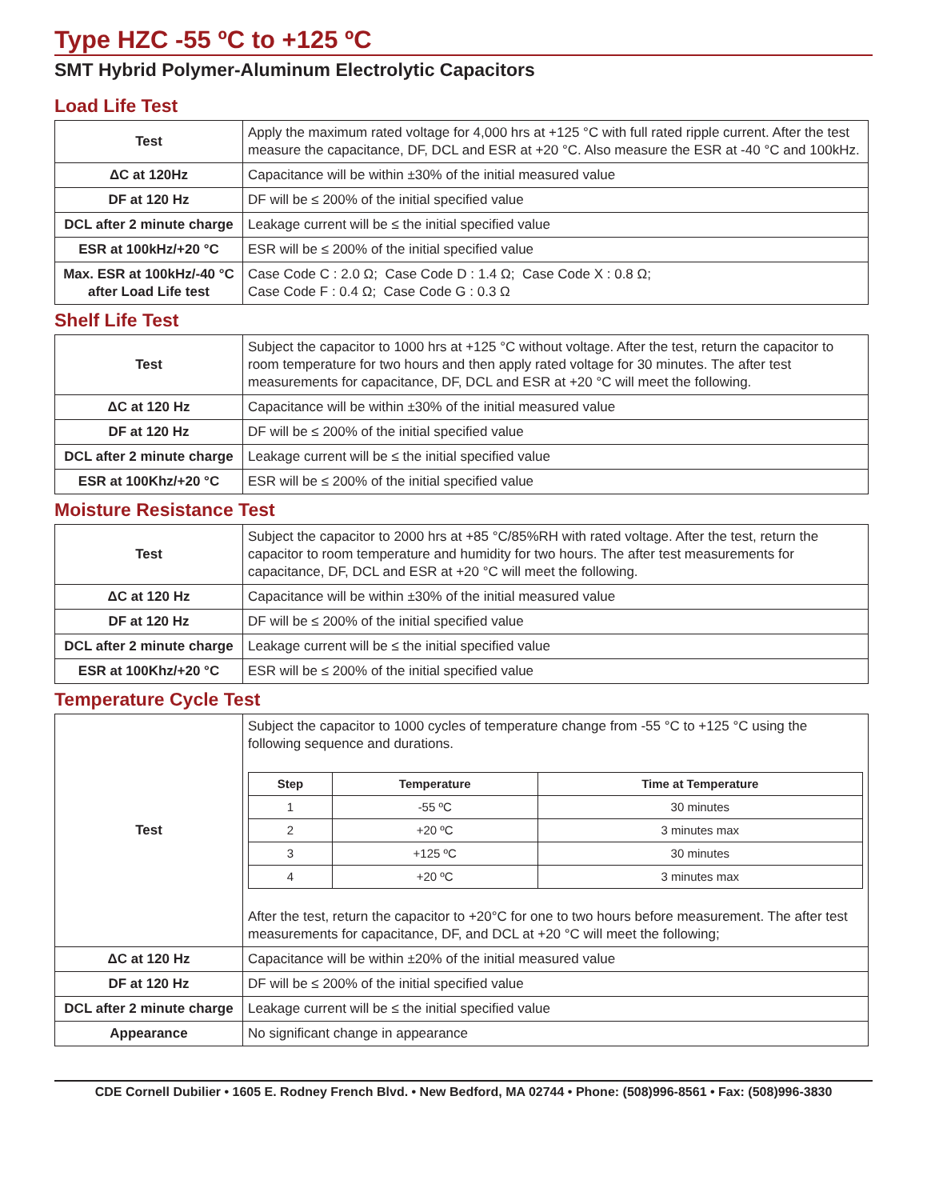Type HZC -55 ºC to +125 ºC
SMT Hybrid Polymer-Aluminum Electrolytic Capacitors
Load Life Test
| Test | Apply the maximum rated voltage for 4,000 hrs at +125 °C with full rated ripple current. After the test measure the capacitance, DF, DCL and ESR at +20 °C. Also measure the ESR at -40 °C and 100kHz. |
| ΔC at 120Hz | Capacitance will be within ±30% of the initial measured value |
| DF at 120 Hz | DF will be ≤ 200% of the initial specified value |
| DCL after 2 minute charge | Leakage current will be ≤ the initial specified value |
| ESR at 100kHz/+20 °C | ESR will be ≤ 200% of the initial specified value |
| Max. ESR at 100kHz/-40 °C after Load Life test | Case Code C : 2.0 Ω; Case Code D : 1.4 Ω; Case Code X : 0.8 Ω; Case Code F : 0.4 Ω; Case Code G : 0.3 Ω |
Shelf Life Test
| Test | Subject the capacitor to 1000 hrs at +125 °C without voltage. After the test, return the capacitor to room temperature for two hours and then apply rated voltage for 30 minutes. The after test measurements for capacitance, DF, DCL and ESR at +20 °C will meet the following. |
| ΔC at 120 Hz | Capacitance will be within ±30% of the initial measured value |
| DF at 120 Hz | DF will be ≤ 200% of the initial specified value |
| DCL after 2 minute charge | Leakage current will be ≤ the initial specified value |
| ESR at 100Khz/+20 °C | ESR will be ≤ 200% of the initial specified value |
Moisture Resistance Test
| Test | Subject the capacitor to 2000 hrs at +85 °C/85%RH with rated voltage. After the test, return the capacitor to room temperature and humidity for two hours. The after test measurements for capacitance, DF, DCL and ESR at +20 °C will meet the following. |
| ΔC at 120 Hz | Capacitance will be within ±30% of the initial measured value |
| DF at 120 Hz | DF will be ≤ 200% of the initial specified value |
| DCL after 2 minute charge | Leakage current will be ≤ the initial specified value |
| ESR at 100Khz/+20 °C | ESR will be ≤ 200% of the initial specified value |
Temperature Cycle Test
| Test | Subject the capacitor to 1000 cycles of temperature change from -55 °C to +125 °C using the following sequence and durations. / Step / Temperature / Time at Temperature / / --- / --- / --- / / 1 / -55 ºC / 30 minutes / / 2 / +20 ºC / 3 minutes max / / 3 / +125 ºC / 30 minutes / / 4 / +20 ºC / 3 minutes max / After the test, return the capacitor to +20°C for one to two hours before measurement. The after test measurements for capacitance, DF, and DCL at +20 °C will meet the following; |
| ΔC at 120 Hz | Capacitance will be within ±20% of the initial measured value |
| DF at 120 Hz | DF will be ≤ 200% of the initial specified value |
| DCL after 2 minute charge | Leakage current will be ≤ the initial specified value |
| Appearance | No significant change in appearance |
CDE Cornell Dubilier • 1605 E. Rodney French Blvd. • New Bedford, MA 02744 • Phone: (508)996-8561 • Fax: (508)996-3830